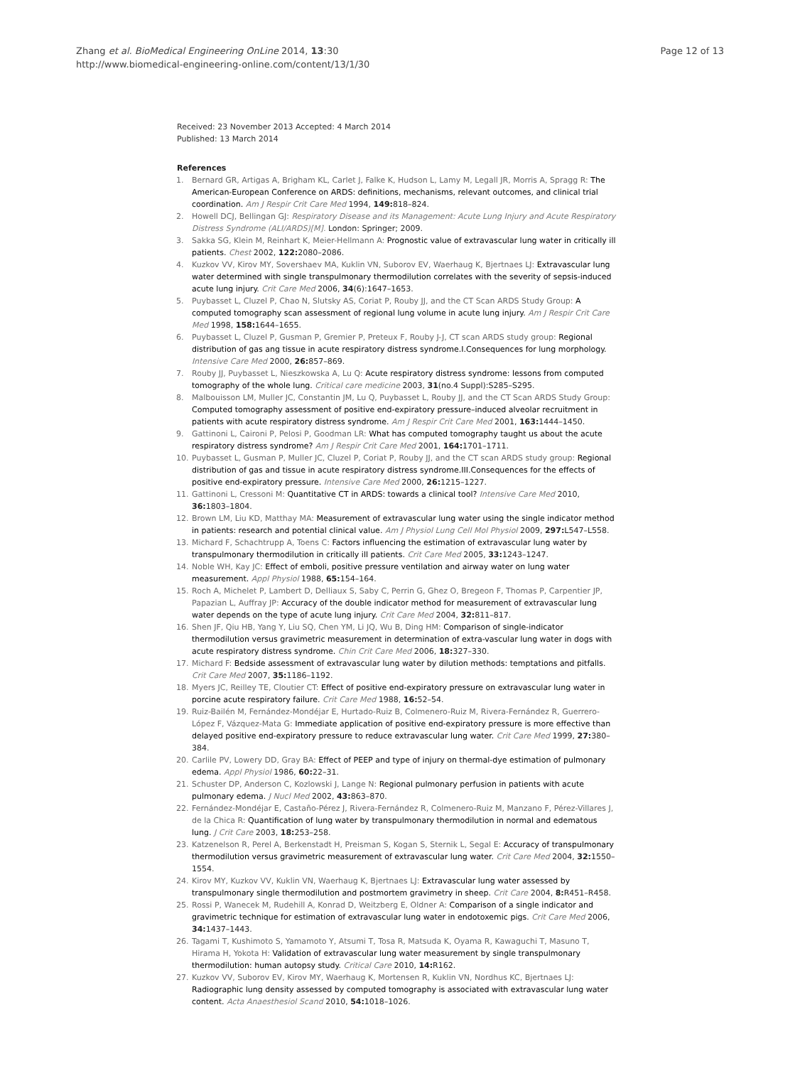Zhang et al. BioMedical Engineering OnLine 2014, 13:30
http://www.biomedical-engineering-online.com/content/13/1/30
Page 12 of 13
Received: 23 November 2013 Accepted: 4 March 2014
Published: 13 March 2014
References
1. Bernard GR, Artigas A, Brigham KL, Carlet J, Falke K, Hudson L, Lamy M, Legall JR, Morris A, Spragg R: The American-European Conference on ARDS: definitions, mechanisms, relevant outcomes, and clinical trial coordination. Am J Respir Crit Care Med 1994, 149: 818–824.
2. Howell DCJ, Bellingan GJ: Respiratory Disease and its Management: Acute Lung Injury and Acute Respiratory Distress Syndrome (ALI/ARDS)[M]. London: Springer; 2009.
3. Sakka SG, Klein M, Reinhart K, Meier-Hellmann A: Prognostic value of extravascular lung water in critically ill patients. Chest 2002, 122: 2080–2086.
4. Kuzkov VV, Kirov MY, Sovershaev MA, Kuklin VN, Suborov EV, Waerhaug K, Bjertnaes LJ: Extravascular lung water determined with single transpulmonary thermodilution correlates with the severity of sepsis-induced acute lung injury. Crit Care Med 2006, 34(6):1647–1653.
5. Puybasset L, Cluzel P, Chao N, Slutsky AS, Coriat P, Rouby JJ, and the CT Scan ARDS Study Group: A computed tomography scan assessment of regional lung volume in acute lung injury. Am J Respir Crit Care Med 1998, 158: 1644–1655.
6. Puybasset L, Cluzel P, Gusman P, Gremier P, Preteux F, Rouby J-J, CT scan ARDS study group: Regional distribution of gas ang tissue in acute respiratory distress syndrome.I.Consequences for lung morphology. Intensive Care Med 2000, 26: 857–869.
7. Rouby JJ, Puybasset L, Nieszkowska A, Lu Q: Acute respiratory distress syndrome: lessons from computed tomography of the whole lung. Critical care medicine 2003, 31(no.4 Suppl):S285–S295.
8. Malbouisson LM, Muller JC, Constantin JM, Lu Q, Puybasset L, Rouby JJ, and the CT Scan ARDS Study Group: Computed tomography assessment of positive end-expiratory pressure–induced alveolar recruitment in patients with acute respiratory distress syndrome. Am J Respir Crit Care Med 2001, 163: 1444–1450.
9. Gattinoni L, Caironi P, Pelosi P, Goodman LR: What has computed tomography taught us about the acute respiratory distress syndrome? Am J Respir Crit Care Med 2001, 164: 1701–1711.
10. Puybasset L, Gusman P, Muller JC, Cluzel P, Coriat P, Rouby JJ, and the CT scan ARDS study group: Regional distribution of gas and tissue in acute respiratory distress syndrome.III.Consequences for the effects of positive end-expiratory pressure. Intensive Care Med 2000, 26: 1215–1227.
11. Gattinoni L, Cressoni M: Quantitative CT in ARDS: towards a clinical tool? Intensive Care Med 2010, 36: 1803–1804.
12. Brown LM, Liu KD, Matthay MA: Measurement of extravascular lung water using the single indicator method in patients: research and potential clinical value. Am J Physiol Lung Cell Mol Physiol 2009, 297: L547–L558.
13. Michard F, Schachtrupp A, Toens C: Factors influencing the estimation of extravascular lung water by transpulmonary thermodilution in critically ill patients. Crit Care Med 2005, 33: 1243–1247.
14. Noble WH, Kay JC: Effect of emboli, positive pressure ventilation and airway water on lung water measurement. Appl Physiol 1988, 65: 154–164.
15. Roch A, Michelet P, Lambert D, Delliaux S, Saby C, Perrin G, Ghez O, Bregeon F, Thomas P, Carpentier JP, Papazian L, Auffray JP: Accuracy of the double indicator method for measurement of extravascular lung water depends on the type of acute lung injury. Crit Care Med 2004, 32: 811–817.
16. Shen JF, Qiu HB, Yang Y, Liu SQ, Chen YM, Li JQ, Wu B, Ding HM: Comparison of single-indicator thermodilution versus gravimetric measurement in determination of extra-vascular lung water in dogs with acute respiratory distress syndrome. Chin Crit Care Med 2006, 18: 327–330.
17. Michard F: Bedside assessment of extravascular lung water by dilution methods: temptations and pitfalls. Crit Care Med 2007, 35: 1186–1192.
18. Myers JC, Reilley TE, Cloutier CT: Effect of positive end-expiratory pressure on extravascular lung water in porcine acute respiratory failure. Crit Care Med 1988, 16: 52–54.
19. Ruiz-Bailén M, Fernández-Mondéjar E, Hurtado-Ruiz B, Colmenero-Ruiz M, Rivera-Fernández R, Guerrero-López F, Vázquez-Mata G: Immediate application of positive end-expiratory pressure is more effective than delayed positive end-expiratory pressure to reduce extravascular lung water. Crit Care Med 1999, 27: 380–384.
20. Carlile PV, Lowery DD, Gray BA: Effect of PEEP and type of injury on thermal-dye estimation of pulmonary edema. Appl Physiol 1986, 60: 22–31.
21. Schuster DP, Anderson C, Kozlowski J, Lange N: Regional pulmonary perfusion in patients with acute pulmonary edema. J Nucl Med 2002, 43: 863–870.
22. Fernández-Mondéjar E, Castaño-Pérez J, Rivera-Fernández R, Colmenero-Ruiz M, Manzano F, Pérez-Villares J, de la Chica R: Quantification of lung water by transpulmonary thermodilution in normal and edematous lung. J Crit Care 2003, 18: 253–258.
23. Katzenelson R, Perel A, Berkenstadt H, Preisman S, Kogan S, Sternik L, Segal E: Accuracy of transpulmonary thermodilution versus gravimetric measurement of extravascular lung water. Crit Care Med 2004, 32: 1550–1554.
24. Kirov MY, Kuzkov VV, Kuklin VN, Waerhaug K, Bjertnaes LJ: Extravascular lung water assessed by transpulmonary single thermodilution and postmortem gravimetry in sheep. Crit Care 2004, 8: R451–R458.
25. Rossi P, Wanecek M, Rudehill A, Konrad D, Weitzberg E, Oldner A: Comparison of a single indicator and gravimetric technique for estimation of extravascular lung water in endotoxemic pigs. Crit Care Med 2006, 34: 1437–1443.
26. Tagami T, Kushimoto S, Yamamoto Y, Atsumi T, Tosa R, Matsuda K, Oyama R, Kawaguchi T, Masuno T, Hirama H, Yokota H: Validation of extravascular lung water measurement by single transpulmonary thermodilution: human autopsy study. Critical Care 2010, 14: R162.
27. Kuzkov VV, Suborov EV, Kirov MY, Waerhaug K, Mortensen R, Kuklin VN, Nordhus KC, Bjertnaes LJ: Radiographic lung density assessed by computed tomography is associated with extravascular lung water content. Acta Anaesthesiol Scand 2010, 54: 1018–1026.